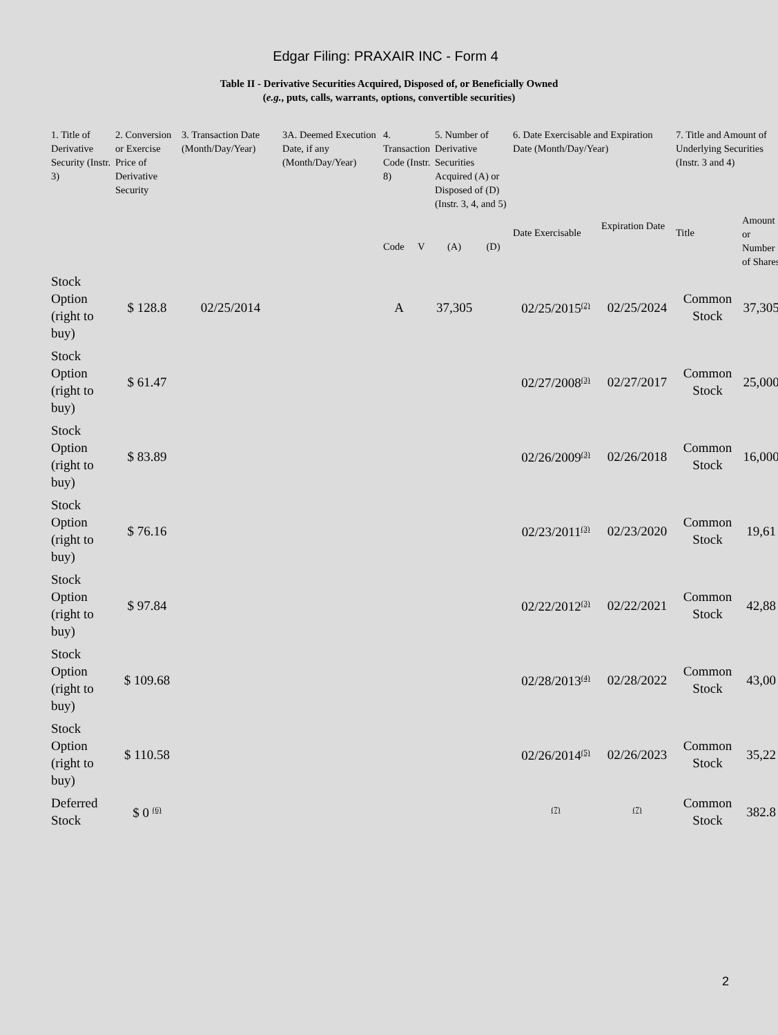Edgar Filing: PRAXAIR INC - Form 4
Table II - Derivative Securities Acquired, Disposed of, or Beneficially Owned
(e.g., puts, calls, warrants, options, convertible securities)
| 1. Title of Derivative Security (Instr. 3) | 2. Conversion or Exercise Price of Derivative Security | 3. Transaction Date (Month/Day/Year) | 3A. Deemed Execution Date, if any (Month/Day/Year) | 4. Transaction Code (Instr. 8) | | 5. Number of Derivative Securities Acquired (A) or Disposed of (D) (Instr. 3, 4, and 5) | | 6. Date Exercisable and Expiration Date (Month/Day/Year) | | 7. Title and Amount of Underlying Securities (Instr. 3 and 4) | |
| --- | --- | --- | --- | --- | --- | --- | --- | --- | --- | --- | --- |
| | | | | Code | V | (A) | (D) | Date Exercisable | Expiration Date | Title | Amount or Number of Shares |
| Stock Option (right to buy) | $ 128.8 | 02/25/2014 | | A | | 37,305 | | 02/25/2015<sup>(2)</sup> | 02/25/2024 | Common Stock | 37,305 |
| Stock Option (right to buy) | $ 61.47 | | | | | | | 02/27/2008<sup>(3)</sup> | 02/27/2017 | Common Stock | 25,000 |
| Stock Option (right to buy) | $ 83.89 | | | | | | | 02/26/2009<sup>(3)</sup> | 02/26/2018 | Common Stock | 16,000 |
| Stock Option (right to buy) | $ 76.16 | | | | | | | 02/23/2011<sup>(3)</sup> | 02/23/2020 | Common Stock | 19,61 |
| Stock Option (right to buy) | $ 97.84 | | | | | | | 02/22/2012<sup>(3)</sup> | 02/22/2021 | Common Stock | 42,88 |
| Stock Option (right to buy) | $ 109.68 | | | | | | | 02/28/2013<sup>(4)</sup> | 02/28/2022 | Common Stock | 43,00 |
| Stock Option (right to buy) | $ 110.58 | | | | | | | 02/26/2014<sup>(5)</sup> | 02/26/2023 | Common Stock | 35,22 |
| Deferred Stock | $ 0 <sup>(6)</sup> | | | | | | | <sup>(7)</sup> | <sup>(7)</sup> | Common Stock | 382.8 |
2